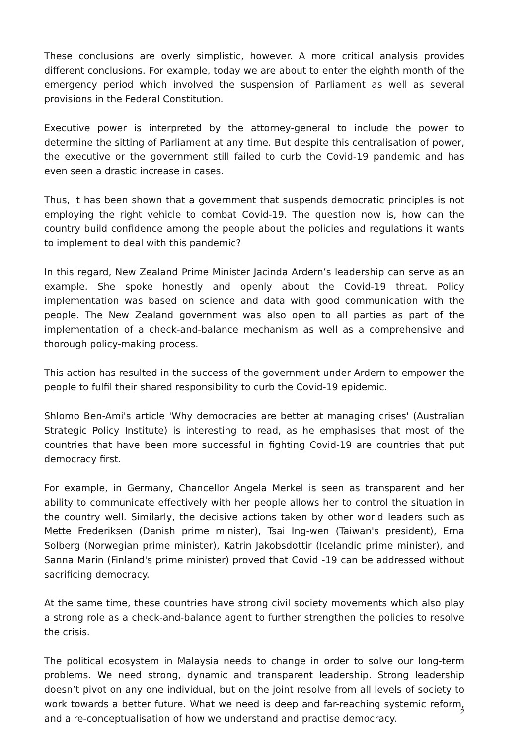These conclusions are overly simplistic, however. A more critical analysis provides different conclusions. For example, today we are about to enter the eighth month of the emergency period which involved the suspension of Parliament as well as several provisions in the Federal Constitution.
Executive power is interpreted by the attorney-general to include the power to determine the sitting of Parliament at any time. But despite this centralisation of power, the executive or the government still failed to curb the Covid-19 pandemic and has even seen a drastic increase in cases.
Thus, it has been shown that a government that suspends democratic principles is not employing the right vehicle to combat Covid-19. The question now is, how can the country build confidence among the people about the policies and regulations it wants to implement to deal with this pandemic?
In this regard, New Zealand Prime Minister Jacinda Ardern’s leadership can serve as an example. She spoke honestly and openly about the Covid-19 threat. Policy implementation was based on science and data with good communication with the people. The New Zealand government was also open to all parties as part of the implementation of a check-and-balance mechanism as well as a comprehensive and thorough policy-making process.
This action has resulted in the success of the government under Ardern to empower the people to fulfil their shared responsibility to curb the Covid-19 epidemic.
Shlomo Ben-Ami's article 'Why democracies are better at managing crises' (Australian Strategic Policy Institute) is interesting to read, as he emphasises that most of the countries that have been more successful in fighting Covid-19 are countries that put democracy first.
For example, in Germany, Chancellor Angela Merkel is seen as transparent and her ability to communicate effectively with her people allows her to control the situation in the country well. Similarly, the decisive actions taken by other world leaders such as Mette Frederiksen (Danish prime minister), Tsai Ing-wen (Taiwan's president), Erna Solberg (Norwegian prime minister), Katrin Jakobsdottir (Icelandic prime minister), and Sanna Marin (Finland's prime minister) proved that Covid -19 can be addressed without sacrificing democracy.
At the same time, these countries have strong civil society movements which also play a strong role as a check-and-balance agent to further strengthen the policies to resolve the crisis.
The political ecosystem in Malaysia needs to change in order to solve our long-term problems. We need strong, dynamic and transparent leadership. Strong leadership doesn’t pivot on any one individual, but on the joint resolve from all levels of society to work towards a better future. What we need is deep and far-reaching systemic reform, and a re-conceptualisation of how we understand and practise democracy.
2